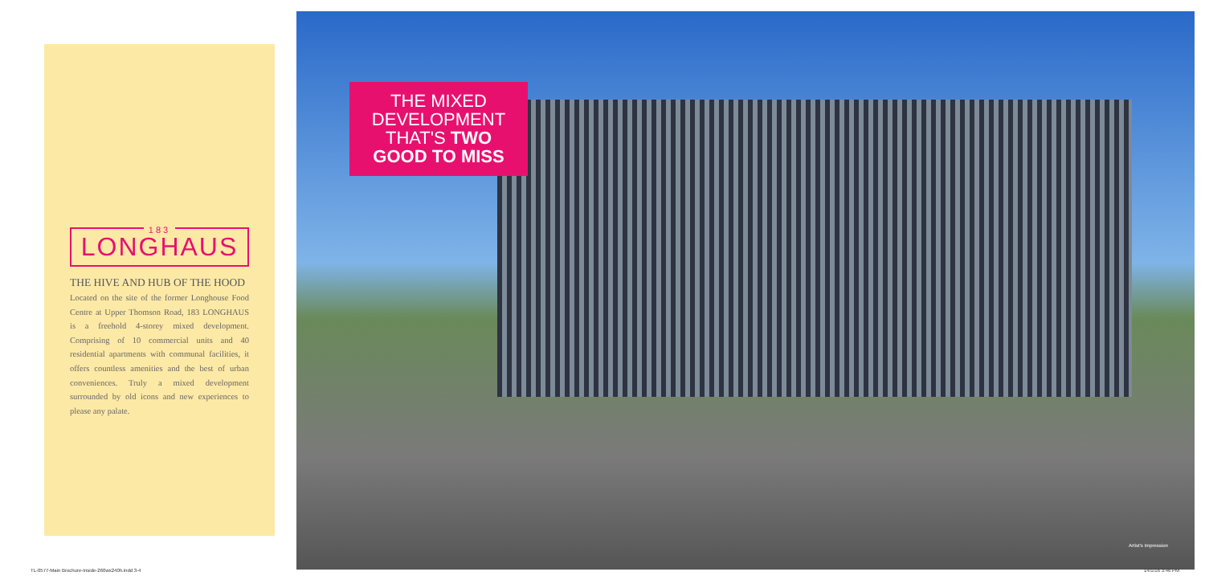183
LONGHAUS
THE HIVE AND HUB OF THE HOOD
Located on the site of the former Longhouse Food Centre at Upper Thomson Road, 183 LONGHAUS is a freehold 4-storey mixed development. Comprising of 10 commercial units and 40 residential apartments with communal facilities, it offers countless amenities and the best of urban conveniences. Truly a mixed development surrounded by old icons and new experiences to please any palate.
THE MIXED
DEVELOPMENT
THAT'S TWO
GOOD TO MISS
Artist's Impression
TL-0577-Main Brochure-Inside-260wx240h.indd 3-4
14/1/16 3:46 PM